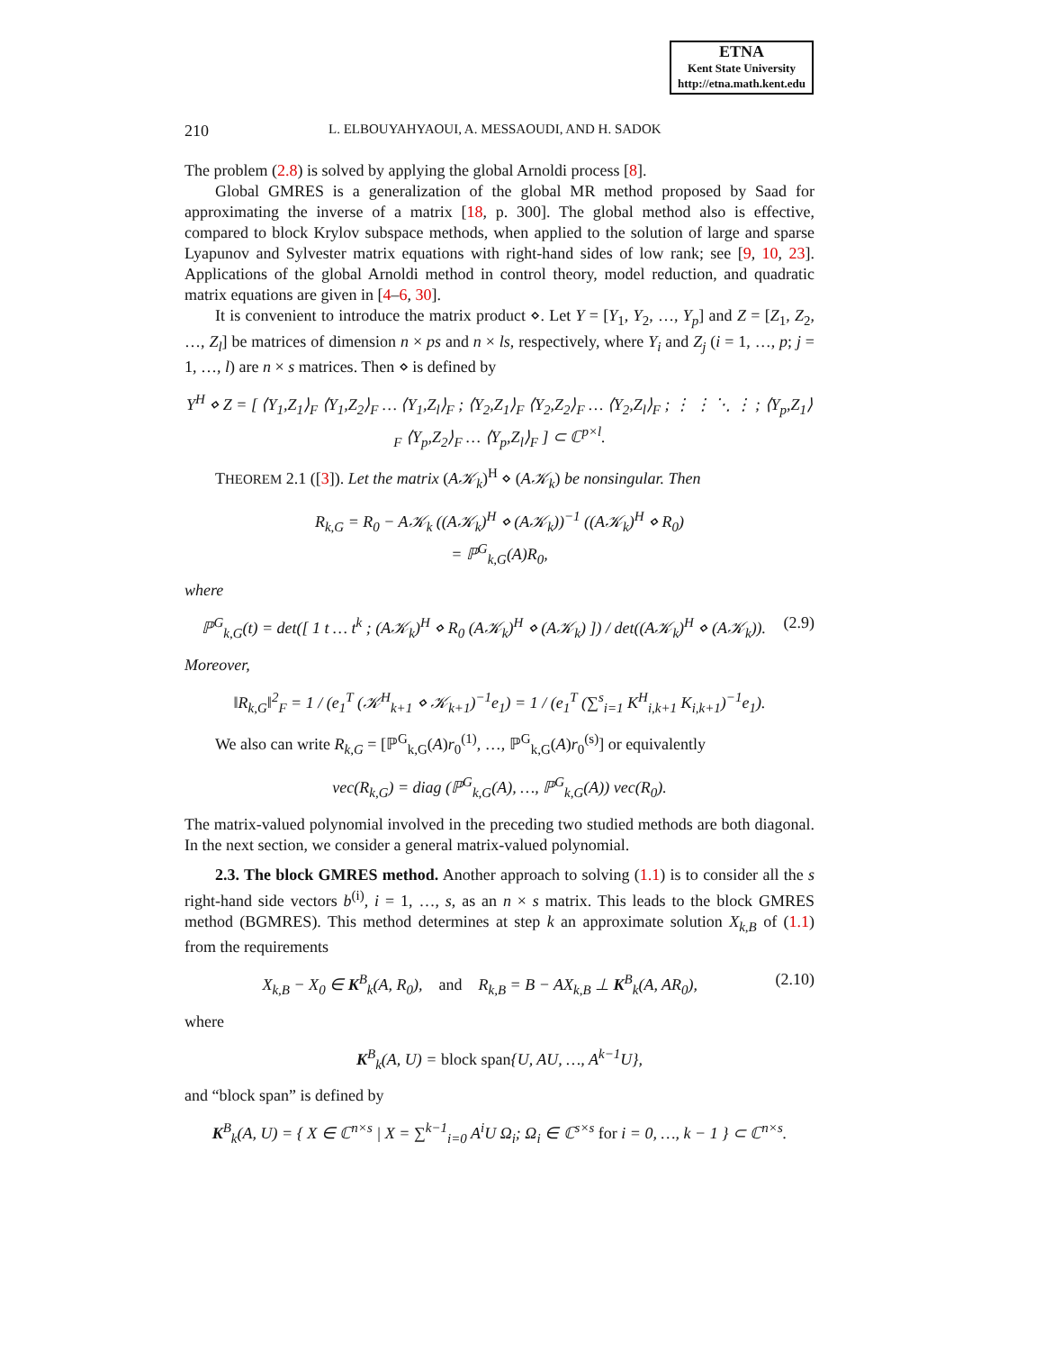ETNA
Kent State University
http://etna.math.kent.edu
210 L. ELBOUYAHYAOUI, A. MESSAOUDI, AND H. SADOK
The problem (2.8) is solved by applying the global Arnoldi process [8].
Global GMRES is a generalization of the global MR method proposed by Saad for approximating the inverse of a matrix [18, p. 300]. The global method also is effective, compared to block Krylov subspace methods, when applied to the solution of large and sparse Lyapunov and Sylvester matrix equations with right-hand sides of low rank; see [9, 10, 23]. Applications of the global Arnoldi method in control theory, model reduction, and quadratic matrix equations are given in [4–6, 30].
It is convenient to introduce the matrix product ⋄. Let Y = [Y<sub>1</sub>, Y<sub>2</sub>, …, Y<sub>p</sub>] and Z = [Z<sub>1</sub>, Z<sub>2</sub>, …, Z<sub>l</sub>] be matrices of dimension n × ps and n × ls, respectively, where Y<sub>i</sub> and Z<sub>j</sub> (i = 1, …, p; j = 1, …, l) are n × s matrices. Then ⋄ is defined by
Y<sup>H</sup> ⋄ Z = [ ⟨Y<sub>1</sub>,Z<sub>1</sub>⟩<sub>F</sub> ⟨Y<sub>1</sub>,Z<sub>2</sub>⟩<sub>F</sub> … ⟨Y<sub>1</sub>,Z<sub>l</sub>⟩<sub>F</sub> ; ⟨Y<sub>2</sub>,Z<sub>1</sub>⟩<sub>F</sub> ⟨Y<sub>2</sub>,Z<sub>2</sub>⟩<sub>F</sub> … ⟨Y<sub>2</sub>,Z<sub>l</sub>⟩<sub>F</sub> ; ⋮ ⋮ ⋱ ⋮ ; ⟨Y<sub>p</sub>,Z<sub>1</sub>⟩<sub>F</sub> ⟨Y<sub>p</sub>,Z<sub>2</sub>⟩<sub>F</sub> … ⟨Y<sub>p</sub>,Z<sub>l</sub>⟩<sub>F</sub> ] ⊂ ℂ<sup>p×l</sup>.
THEOREM 2.1 ([3]). Let the matrix (A𝒦<sub>k</sub>)<sup>H</sup> ⋄ (A𝒦<sub>k</sub>) be nonsingular. Then
R<sub>k,G</sub> = R<sub>0</sub> − A𝒦<sub>k</sub> ((A𝒦<sub>k</sub>)<sup>H</sup> ⋄ (A𝒦<sub>k</sub>))<sup>−1</sup> ((A𝒦<sub>k</sub>)<sup>H</sup> ⋄ R<sub>0</sub>)
= ℙ<sup>G</sup><sub>k,G</sub>(A)R<sub>0</sub>,
where
(2.9) ℙ<sup>G</sup><sub>k,G</sub>(t) = det([ 1 t … t<sup>k</sup> ; (A𝒦<sub>k</sub>)<sup>H</sup> ⋄ R<sub>0</sub> (A𝒦<sub>k</sub>)<sup>H</sup> ⋄ (A𝒦<sub>k</sub>) ]) / det((A𝒦<sub>k</sub>)<sup>H</sup> ⋄ (A𝒦<sub>k</sub>)).
Moreover,
‖R<sub>k,G</sub>‖<sup>2</sup><sub>F</sub> = 1 / (e<sub>1</sub><sup>T</sup> (𝒦<sup>H</sup><sub>k+1</sub> ⋄ 𝒦<sub>k+1</sub>)<sup>−1</sup>e<sub>1</sub>) = 1 / (e<sub>1</sub><sup>T</sup> (∑<sup>s</sup><sub>i=1</sub> K<sup>H</sup><sub>i,k+1</sub> K<sub>i,k+1</sub>)<sup>−1</sup>e<sub>1</sub>).
We also can write R<sub>k,G</sub> = [ℙ<sup>G</sup><sub>k,G</sub>(A)r<sub>0</sub><sup>(1)</sup>, …, ℙ<sup>G</sup><sub>k,G</sub>(A)r<sub>0</sub><sup>(s)</sup>] or equivalently
vec(R<sub>k,G</sub>) = diag (ℙ<sup>G</sup><sub>k,G</sub>(A), …, ℙ<sup>G</sup><sub>k,G</sub>(A)) vec(R<sub>0</sub>).
The matrix-valued polynomial involved in the preceding two studied methods are both diagonal. In the next section, we consider a general matrix-valued polynomial.
2.3. The block GMRES method. Another approach to solving (1.1) is to consider all the s right-hand side vectors b<sup>(i)</sup>, i = 1, …, s, as an n × s matrix. This leads to the block GMRES method (BGMRES). This method determines at step k an approximate solution X<sub>k,B</sub> of (1.1) from the requirements
(2.10) X<sub>k,B</sub> − X<sub>0</sub> ∈ K<sup>B</sup><sub>k</sub>(A, R<sub>0</sub>), and R<sub>k,B</sub> = B − AX<sub>k,B</sub> ⊥ K<sup>B</sup><sub>k</sub>(A, AR<sub>0</sub>),
where
K<sup>B</sup><sub>k</sub>(A, U) = block span{U, AU, …, A<sup>k−1</sup>U},
and “block span” is defined by
K<sup>B</sup><sub>k</sub>(A, U) = { X ∈ ℂ<sup>n×s</sup> | X = ∑<sup>k−1</sup><sub>i=0</sub> A<sup>i</sup>U Ω<sub>i</sub>; Ω<sub>i</sub> ∈ ℂ<sup>s×s</sup> for i = 0, …, k − 1 } ⊂ ℂ<sup>n×s</sup>.